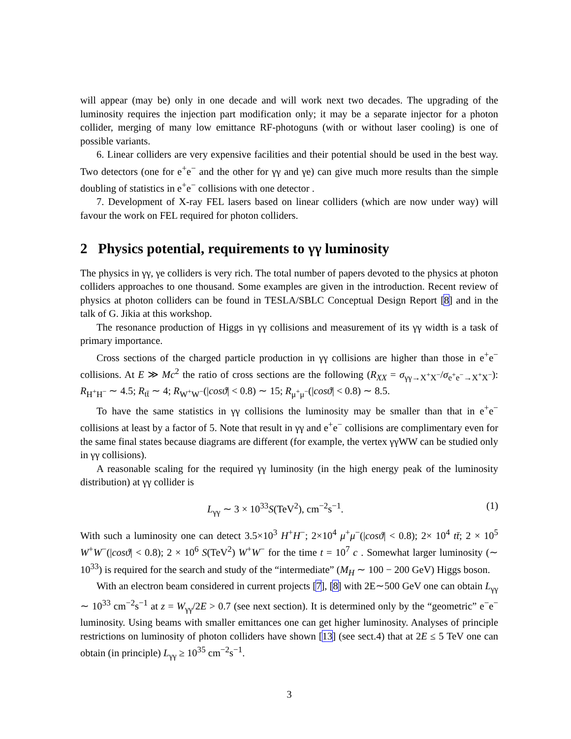will appear (may be) only in one decade and will work next two decades. The upgrading of the luminosity requires the injection part modification only; it may be a separate injector for a photon collider, merging of many low emittance RF-photoguns (with or without laser cooling) is one of possible variants.
6. Linear colliders are very expensive facilities and their potential should be used in the best way. Two detectors (one for e<sup>+</sup>e<sup>−</sup> and the other for γγ and γe) can give much more results than the simple doubling of statistics in e<sup>+</sup>e<sup>−</sup> collisions with one detector .
7. Development of X-ray FEL lasers based on linear colliders (which are now under way) will favour the work on FEL required for photon colliders.
2 Physics potential, requirements to γγ luminosity
The physics in γγ, γe colliders is very rich. The total number of papers devoted to the physics at photon colliders approaches to one thousand. Some examples are given in the introduction. Recent review of physics at photon colliders can be found in TESLA/SBLC Conceptual Design Report [8] and in the talk of G. Jikia at this workshop.
The resonance production of Higgs in γγ collisions and measurement of its γγ width is a task of primary importance.
Cross sections of the charged particle production in γγ collisions are higher than those in e<sup>+</sup>e<sup>−</sup> collisions. At E ≫ Mc<sup>2</sup> the ratio of cross sections are the following (R<sub>XX</sub> = σ<sub>γγ→X<sup>+</sup>X<sup>−</sup></sub>/σ<sub>e<sup>+</sup>e<sup>−</sup>→X<sup>+</sup>X<sup>−</sup></sub>): R<sub>H<sup>+</sup>H<sup>−</sup></sub> ∼ 4.5; R<sub>tt̄</sub> ∼ 4; R<sub>W<sup>+</sup>W<sup>−</sup></sub>(|cosϑ| < 0.8) ∼ 15; R<sub>μ<sup>+</sup>μ<sup>−</sup></sub>(|cosϑ| < 0.8) ∼ 8.5.
To have the same statistics in γγ collisions the luminosity may be smaller than that in e<sup>+</sup>e<sup>−</sup> collisions at least by a factor of 5. Note that result in γγ and e<sup>+</sup>e<sup>−</sup> collisions are complimentary even for the same final states because diagrams are different (for example, the vertex γγWW can be studied only in γγ collisions).
A reasonable scaling for the required γγ luminosity (in the high energy peak of the luminosity distribution) at γγ collider is
L<sub>γγ</sub> ∼ 3 × 10<sup>33</sup>S(TeV<sup>2</sup>), cm<sup>−2</sup>s<sup>−1</sup>. (1)
With such a luminosity one can detect 3.5×10<sup>3</sup> H<sup>+</sup>H<sup>−</sup>; 2×10<sup>4</sup> μ<sup>+</sup>μ<sup>−</sup>(|cosϑ| < 0.8); 2× 10<sup>4</sup> tt̄; 2 × 10<sup>5</sup> W<sup>+</sup>W<sup>−</sup>(|cosϑ| < 0.8); 2 × 10<sup>6</sup> S(TeV<sup>2</sup>) W<sup>+</sup>W<sup>−</sup> for the time t = 10<sup>7</sup> c . Somewhat larger luminosity (∼ 10<sup>33</sup>) is required for the search and study of the “intermediate” (M<sub>H</sub> ∼ 100 − 200 GeV) Higgs boson.
With an electron beam considered in current projects [7], [8] with 2E∼500 GeV one can obtain L<sub>γγ</sub> ∼ 10<sup>33</sup> cm<sup>−2</sup>s<sup>−1</sup> at z = W<sub>γγ</sub>/2E > 0.7 (see next section). It is determined only by the “geometric” e<sup>−</sup>e<sup>−</sup> luminosity. Using beams with smaller emittances one can get higher luminosity. Analyses of principle restrictions on luminosity of photon colliders have shown [13] (see sect.4) that at 2E ≤ 5 TeV one can obtain (in principle) L<sub>γγ</sub> ≥ 10<sup>35</sup> cm<sup>−2</sup>s<sup>−1</sup>.
3